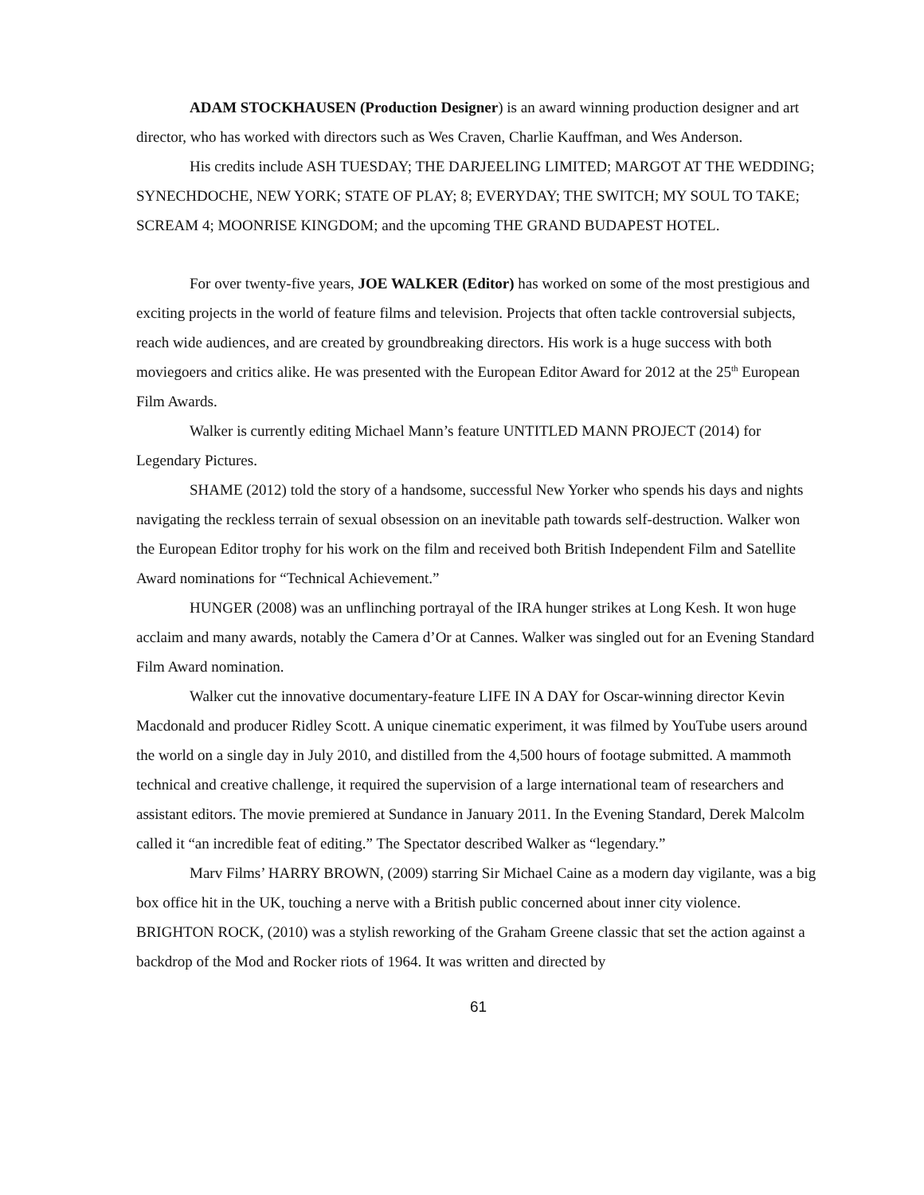ADAM STOCKHAUSEN (Production Designer) is an award winning production designer and art director, who has worked with directors such as Wes Craven, Charlie Kauffman, and Wes Anderson.
His credits include ASH TUESDAY; THE DARJEELING LIMITED; MARGOT AT THE WEDDING; SYNECHDOCHE, NEW YORK; STATE OF PLAY; 8; EVERYDAY; THE SWITCH; MY SOUL TO TAKE; SCREAM 4; MOONRISE KINGDOM; and the upcoming THE GRAND BUDAPEST HOTEL.
For over twenty-five years, JOE WALKER (Editor) has worked on some of the most prestigious and exciting projects in the world of feature films and television. Projects that often tackle controversial subjects, reach wide audiences, and are created by groundbreaking directors. His work is a huge success with both moviegoers and critics alike. He was presented with the European Editor Award for 2012 at the 25<sup>th</sup> European Film Awards.
Walker is currently editing Michael Mann’s feature UNTITLED MANN PROJECT (2014) for Legendary Pictures.
SHAME (2012) told the story of a handsome, successful New Yorker who spends his days and nights navigating the reckless terrain of sexual obsession on an inevitable path towards self-destruction. Walker won the European Editor trophy for his work on the film and received both British Independent Film and Satellite Award nominations for “Technical Achievement.”
HUNGER (2008) was an unflinching portrayal of the IRA hunger strikes at Long Kesh. It won huge acclaim and many awards, notably the Camera d’Or at Cannes. Walker was singled out for an Evening Standard Film Award nomination.
Walker cut the innovative documentary-feature LIFE IN A DAY for Oscar-winning director Kevin Macdonald and producer Ridley Scott. A unique cinematic experiment, it was filmed by YouTube users around the world on a single day in July 2010, and distilled from the 4,500 hours of footage submitted. A mammoth technical and creative challenge, it required the supervision of a large international team of researchers and assistant editors. The movie premiered at Sundance in January 2011. In the Evening Standard, Derek Malcolm called it “an incredible feat of editing.” The Spectator described Walker as “legendary.”
Marv Films’ HARRY BROWN, (2009) starring Sir Michael Caine as a modern day vigilante, was a big box office hit in the UK, touching a nerve with a British public concerned about inner city violence. BRIGHTON ROCK, (2010) was a stylish reworking of the Graham Greene classic that set the action against a backdrop of the Mod and Rocker riots of 1964. It was written and directed by
61